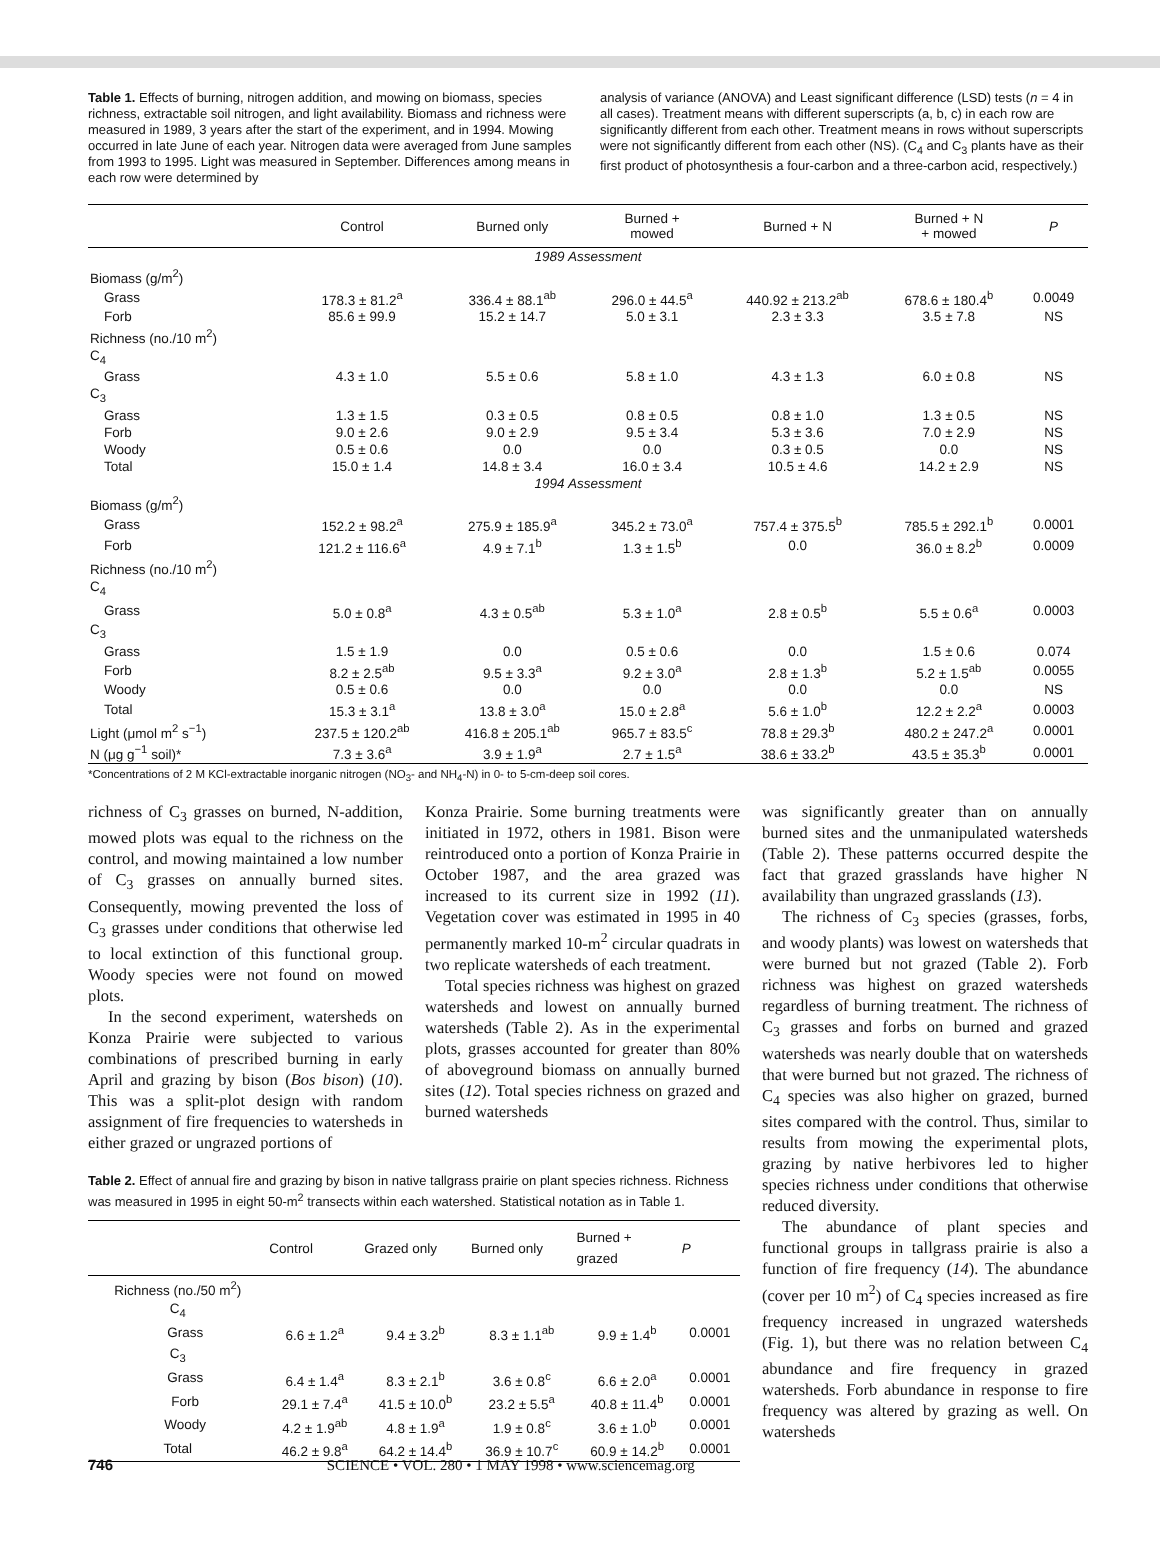Table 1. Effects of burning, nitrogen addition, and mowing on biomass, species richness, extractable soil nitrogen, and light availability. Biomass and richness were measured in 1989, 3 years after the start of the experiment, and in 1994. Mowing occurred in late June of each year. Nitrogen data were averaged from June samples from 1993 to 1995. Light was measured in September. Differences among means in each row were determined by
analysis of variance (ANOVA) and Least significant difference (LSD) tests (n = 4 in all cases). Treatment means with different superscripts (a, b, c) in each row are significantly different from each other. Treatment means in rows without superscripts were not significantly different from each other (NS). (C<sub>4</sub> and C<sub>3</sub> plants have as their first product of photosynthesis a four-carbon and a three-carbon acid, respectively.)
| | Control | Burned only | Burned + mowed | Burned + N | Burned + N + mowed | P |
| --- | --- | --- | --- | --- | --- | --- |
| 1989 Assessment | | | | | | |
| Biomass (g/m<sup>2</sup>) | | | | | | |
| Grass | 178.3 ± 81.2<sup>a</sup> | 336.4 ± 88.1<sup>ab</sup> | 296.0 ± 44.5<sup>a</sup> | 440.92 ± 213.2<sup>ab</sup> | 678.6 ± 180.4<sup>b</sup> | 0.0049 |
| Forb | 85.6 ± 99.9 | 15.2 ± 14.7 | 5.0 ± 3.1 | 2.3 ± 3.3 | 3.5 ± 7.8 | NS |
| Richness (no./10 m<sup>2</sup>) | | | | | | |
| C<sub>4</sub> | | | | | | |
| Grass | 4.3 ± 1.0 | 5.5 ± 0.6 | 5.8 ± 1.0 | 4.3 ± 1.3 | 6.0 ± 0.8 | NS |
| C<sub>3</sub> | | | | | | |
| Grass | 1.3 ± 1.5 | 0.3 ± 0.5 | 0.8 ± 0.5 | 0.8 ± 1.0 | 1.3 ± 0.5 | NS |
| Forb | 9.0 ± 2.6 | 9.0 ± 2.9 | 9.5 ± 3.4 | 5.3 ± 3.6 | 7.0 ± 2.9 | NS |
| Woody | 0.5 ± 0.6 | 0.0 | 0.0 | 0.3 ± 0.5 | 0.0 | NS |
| Total | 15.0 ± 1.4 | 14.8 ± 3.4 | 16.0 ± 3.4 | 10.5 ± 4.6 | 14.2 ± 2.9 | NS |
| 1994 Assessment | | | | | | |
| Biomass (g/m<sup>2</sup>) | | | | | | |
| Grass | 152.2 ± 98.2<sup>a</sup> | 275.9 ± 185.9<sup>a</sup> | 345.2 ± 73.0<sup>a</sup> | 757.4 ± 375.5<sup>b</sup> | 785.5 ± 292.1<sup>b</sup> | 0.0001 |
| Forb | 121.2 ± 116.6<sup>a</sup> | 4.9 ± 7.1<sup>b</sup> | 1.3 ± 1.5<sup>b</sup> | 0.0 | 36.0 ± 8.2<sup>b</sup> | 0.0009 |
| Richness (no./10 m<sup>2</sup>) | | | | | | |
| C<sub>4</sub> | | | | | | |
| Grass | 5.0 ± 0.8<sup>a</sup> | 4.3 ± 0.5<sup>ab</sup> | 5.3 ± 1.0<sup>a</sup> | 2.8 ± 0.5<sup>b</sup> | 5.5 ± 0.6<sup>a</sup> | 0.0003 |
| C<sub>3</sub> | | | | | | |
| Grass | 1.5 ± 1.9 | 0.0 | 0.5 ± 0.6 | 0.0 | 1.5 ± 0.6 | 0.074 |
| Forb | 8.2 ± 2.5<sup>ab</sup> | 9.5 ± 3.3<sup>a</sup> | 9.2 ± 3.0<sup>a</sup> | 2.8 ± 1.3<sup>b</sup> | 5.2 ± 1.5<sup>ab</sup> | 0.0055 |
| Woody | 0.5 ± 0.6 | 0.0 | 0.0 | 0.0 | 0.0 | NS |
| Total | 15.3 ± 3.1<sup>a</sup> | 13.8 ± 3.0<sup>a</sup> | 15.0 ± 2.8<sup>a</sup> | 5.6 ± 1.0<sup>b</sup> | 12.2 ± 2.2<sup>a</sup> | 0.0003 |
| Light (μmol m<sup>2</sup> s<sup>−1</sup>) | 237.5 ± 120.2<sup>ab</sup> | 416.8 ± 205.1<sup>ab</sup> | 965.7 ± 83.5<sup>c</sup> | 78.8 ± 29.3<sup>b</sup> | 480.2 ± 247.2<sup>a</sup> | 0.0001 |
| N (μg g<sup>−1</sup> soil)* | 7.3 ± 3.6<sup>a</sup> | 3.9 ± 1.9<sup>a</sup> | 2.7 ± 1.5<sup>a</sup> | 38.6 ± 33.2<sup>b</sup> | 43.5 ± 35.3<sup>b</sup> | 0.0001 |
*Concentrations of 2 M KCl-extractable inorganic nitrogen (NO<sub>3</sub>- and NH<sub>4</sub>-N) in 0- to 5-cm-deep soil cores.
richness of C<sub>3</sub> grasses on burned, N-addition, mowed plots was equal to the richness on the control, and mowing maintained a low number of C<sub>3</sub> grasses on annually burned sites. Consequently, mowing prevented the loss of C<sub>3</sub> grasses under conditions that otherwise led to local extinction of this functional group. Woody species were not found on mowed plots.
In the second experiment, watersheds on Konza Prairie were subjected to various combinations of prescribed burning in early April and grazing by bison (Bos bison) (10). This was a split-plot design with random assignment of fire frequencies to watersheds in either grazed or ungrazed portions of
Konza Prairie. Some burning treatments were initiated in 1972, others in 1981. Bison were reintroduced onto a portion of Konza Prairie in October 1987, and the area grazed was increased to its current size in 1992 (11). Vegetation cover was estimated in 1995 in 40 permanently marked 10-m<sup>2</sup> circular quadrats in two replicate watersheds of each treatment.
Total species richness was highest on grazed watersheds and lowest on annually burned watersheds (Table 2). As in the experimental plots, grasses accounted for greater than 80% of aboveground biomass on annually burned sites (12). Total species richness on grazed and burned watersheds
Table 2. Effect of annual fire and grazing by bison in native tallgrass prairie on plant species richness. Richness was measured in 1995 in eight 50-m<sup>2</sup> transects within each watershed. Statistical notation as in Table 1.
| | Control | Grazed only | Burned only | Burned + grazed | P |
| --- | --- | --- | --- | --- | --- |
| Richness (no./50 m<sup>2</sup>) | | | | | |
| C<sub>4</sub> | | | | | |
| Grass | 6.6 ± 1.2<sup>a</sup> | 9.4 ± 3.2<sup>b</sup> | 8.3 ± 1.1<sup>ab</sup> | 9.9 ± 1.4<sup>b</sup> | 0.0001 |
| C<sub>3</sub> | | | | | |
| Grass | 6.4 ± 1.4<sup>a</sup> | 8.3 ± 2.1<sup>b</sup> | 3.6 ± 0.8<sup>c</sup> | 6.6 ± 2.0<sup>a</sup> | 0.0001 |
| Forb | 29.1 ± 7.4<sup>a</sup> | 41.5 ± 10.0<sup>b</sup> | 23.2 ± 5.5<sup>a</sup> | 40.8 ± 11.4<sup>b</sup> | 0.0001 |
| Woody | 4.2 ± 1.9<sup>ab</sup> | 4.8 ± 1.9<sup>a</sup> | 1.9 ± 0.8<sup>c</sup> | 3.6 ± 1.0<sup>b</sup> | 0.0001 |
| Total | 46.2 ± 9.8<sup>a</sup> | 64.2 ± 14.4<sup>b</sup> | 36.9 ± 10.7<sup>c</sup> | 60.9 ± 14.2<sup>b</sup> | 0.0001 |
was significantly greater than on annually burned sites and the unmanipulated watersheds (Table 2). These patterns occurred despite the fact that grazed grasslands have higher N availability than ungrazed grasslands (13).
The richness of C<sub>3</sub> species (grasses, forbs, and woody plants) was lowest on watersheds that were burned but not grazed (Table 2). Forb richness was highest on grazed watersheds regardless of burning treatment. The richness of C<sub>3</sub> grasses and forbs on burned and grazed watersheds was nearly double that on watersheds that were burned but not grazed. The richness of C<sub>4</sub> species was also higher on grazed, burned sites compared with the control. Thus, similar to results from mowing the experimental plots, grazing by native herbivores led to higher species richness under conditions that otherwise reduced diversity.
The abundance of plant species and functional groups in tallgrass prairie is also a function of fire frequency (14). The abundance (cover per 10 m<sup>2</sup>) of C<sub>4</sub> species increased as fire frequency increased in ungrazed watersheds (Fig. 1), but there was no relation between C<sub>4</sub> abundance and fire frequency in grazed watersheds. Forb abundance in response to fire frequency was altered by grazing as well. On watersheds
746 SCIENCE • VOL. 280 • 1 MAY 1998 • www.sciencemag.org